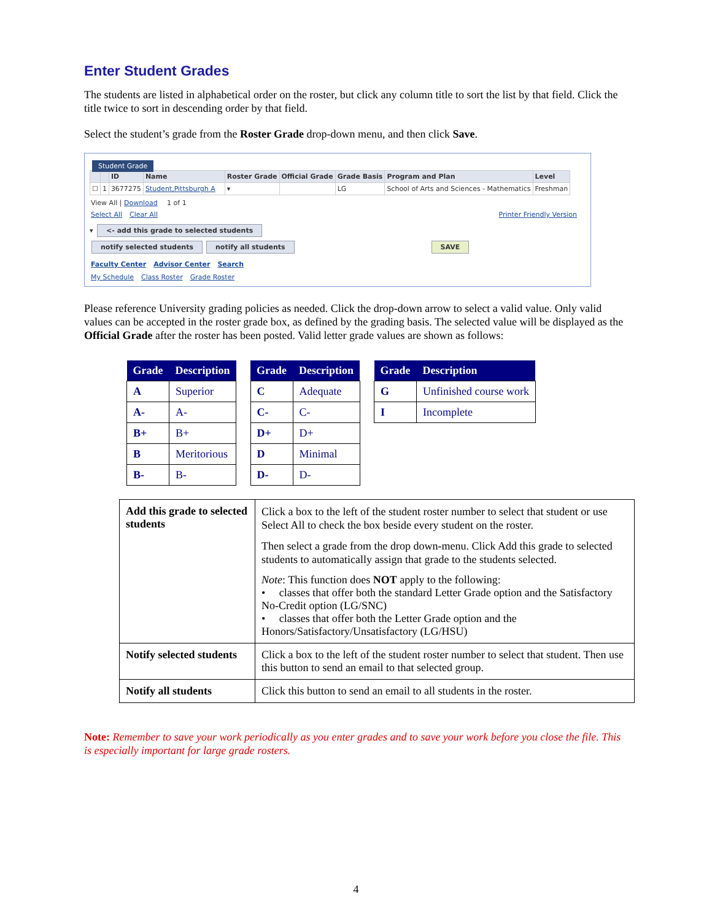Enter Student Grades
The students are listed in alphabetical order on the roster, but click any column title to sort the list by that field. Click the title twice to sort in descending order by that field.
Select the student’s grade from the Roster Grade drop-down menu, and then click Save.
Student Grade
| | | ID | Name | Roster Grade | Official Grade | Grade Basis | Program and Plan | Level |
| --- | --- | --- | --- | --- | --- | --- | --- | --- |
| ☐ | 1 | 3677275 | Student,Pittsburgh A | ▾ | | LG | School of Arts and Sciences - Mathematics | Freshman |
View All | Download 1 of 1
Select All Clear All Printer Friendly Version
▾ <- add this grade to selected students
notify selected students notify all students SAVE
Faculty Center Advisor Center Search
My Schedule Class Roster Grade Roster
Please reference University grading policies as needed. Click the drop-down arrow to select a valid value. Only valid values can be accepted in the roster grade box, as defined by the grading basis. The selected value will be displayed as the Official Grade after the roster has been posted. Valid letter grade values are shown as follows:
| Grade | Description |
| --- | --- |
| A | Superior |
| A- | A- |
| B+ | B+ |
| B | Meritorious |
| B- | B- |
| Grade | Description |
| --- | --- |
| C | Adequate |
| C- | C- |
| D+ | D+ |
| D | Minimal |
| D- | D- |
| Grade | Description |
| --- | --- |
| G | Unfinished course work |
| I | Incomplete |
| Add this grade to selected students | Click a box to the left of the student roster number to select that student or use Select All to check the box beside every student on the roster. Then select a grade from the drop down-menu. Click Add this grade to selected students to automatically assign that grade to the students selected. Note : This function does NOT apply to the following: • classes that offer both the standard Letter Grade option and the Satisfactory No-Credit option (LG/SNC) • classes that offer both the Letter Grade option and the Honors/Satisfactory/Unsatisfactory (LG/HSU) |
| Notify selected students | Click a box to the left of the student roster number to select that student. Then use this button to send an email to that selected group. |
| Notify all students | Click this button to send an email to all students in the roster. |
Note: Remember to save your work periodically as you enter grades and to save your work before you close the file. This is especially important for large grade rosters.
4